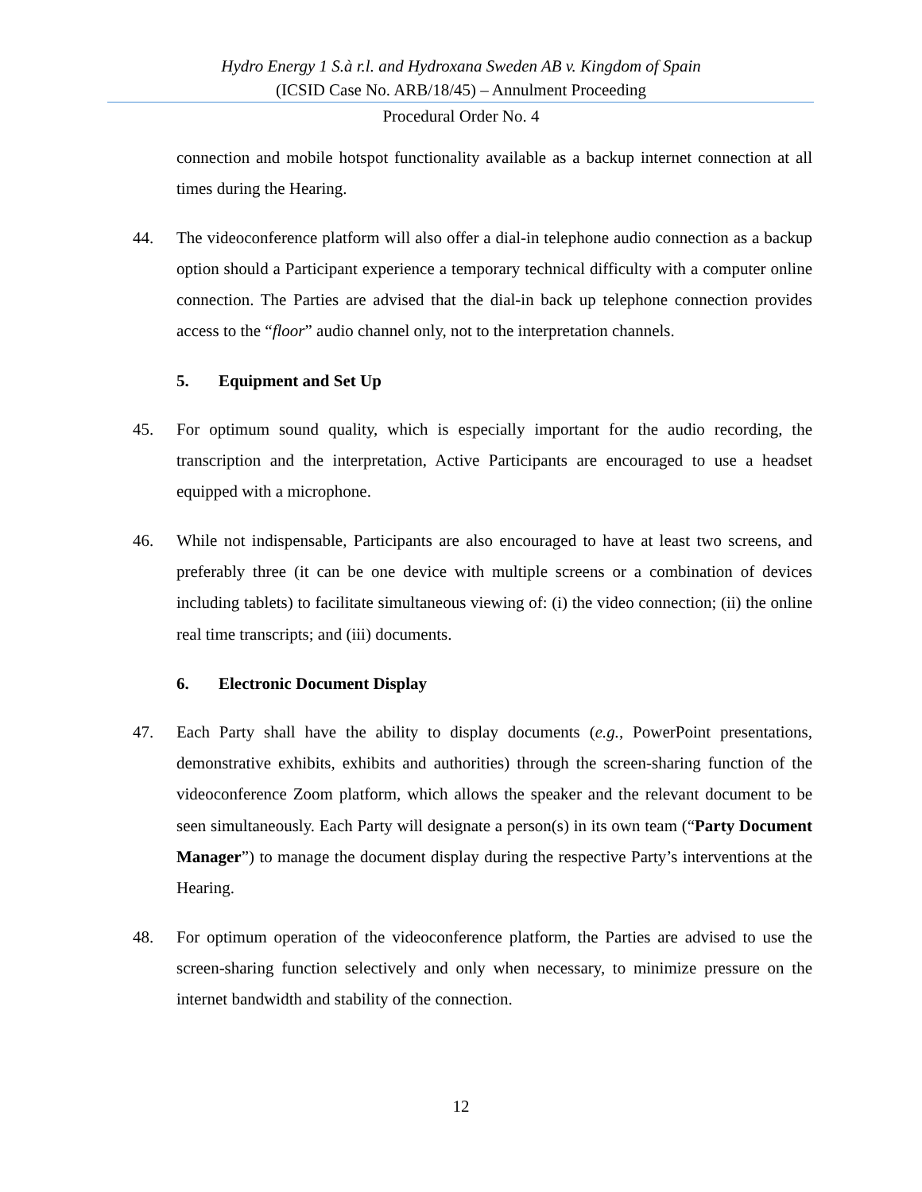Hydro Energy 1 S.à r.l. and Hydroxana Sweden AB v. Kingdom of Spain
(ICSID Case No. ARB/18/45) – Annulment Proceeding
Procedural Order No. 4
connection and mobile hotspot functionality available as a backup internet connection at all times during the Hearing.
44. The videoconference platform will also offer a dial-in telephone audio connection as a backup option should a Participant experience a temporary technical difficulty with a computer online connection. The Parties are advised that the dial-in back up telephone connection provides access to the “floor” audio channel only, not to the interpretation channels.
5. Equipment and Set Up
45. For optimum sound quality, which is especially important for the audio recording, the transcription and the interpretation, Active Participants are encouraged to use a headset equipped with a microphone.
46. While not indispensable, Participants are also encouraged to have at least two screens, and preferably three (it can be one device with multiple screens or a combination of devices including tablets) to facilitate simultaneous viewing of: (i) the video connection; (ii) the online real time transcripts; and (iii) documents.
6. Electronic Document Display
47. Each Party shall have the ability to display documents (e.g., PowerPoint presentations, demonstrative exhibits, exhibits and authorities) through the screen-sharing function of the videoconference Zoom platform, which allows the speaker and the relevant document to be seen simultaneously. Each Party will designate a person(s) in its own team (“Party Document Manager”) to manage the document display during the respective Party’s interventions at the Hearing.
48. For optimum operation of the videoconference platform, the Parties are advised to use the screen-sharing function selectively and only when necessary, to minimize pressure on the internet bandwidth and stability of the connection.
12